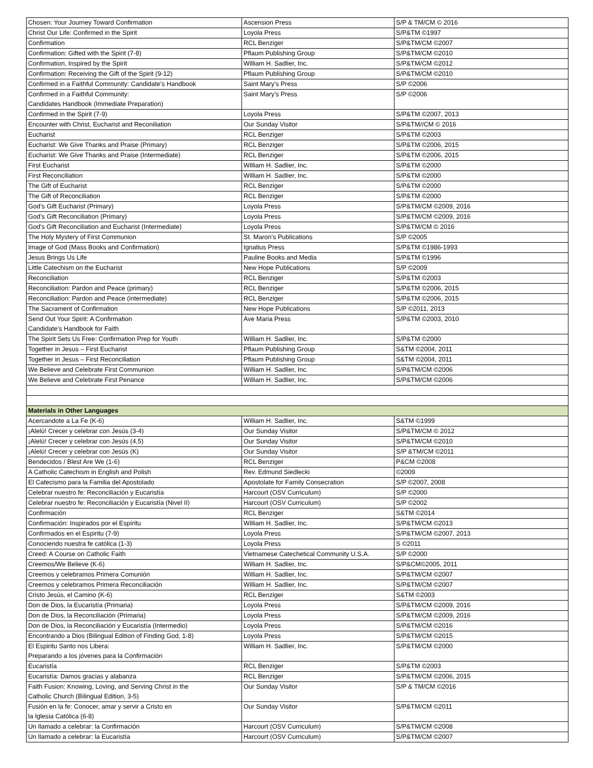| Chosen: Your Journey Toward Confirmation | Ascension Press | S/P & TM/CM © 2016 |
| Christ Our Life: Confirmed in the Spirit | Loyola Press | S/P&TM ©1997 |
| Confirmation | RCL Benziger | S/P&TM/CM ©2007 |
| Confirmation: Gifted with the Spirit (7-8) | Pflaum Publishing Group | S/P&TM/CM ©2010 |
| Confirmation, Inspired by the Spirit | William H. Sadlier, Inc. | S/P&TM/CM ©2012 |
| Confirmation: Receiving the Gift of the Spirit (9-12) | Pflaum Publishing Group | S/P&TM/CM ©2010 |
| Confirmed in a Faithful Community: Candidate’s Handbook | Saint Mary’s Press | S/P ©2006 |
| Confirmed in a Faithful Community: Candidates Handbook (Immediate Preparation) | Saint Mary’s Press | S/P ©2006 |
| Confirmed in the Spirit (7-9) | Loyola Press | S/P&TM ©2007, 2013 |
| Encounter with Christ, Eucharist and Reconiliation | Our Sunday Visitor | S/P&TM//CM © 2016 |
| Eucharist | RCL Benziger | S/P&TM ©2003 |
| Eucharist: We Give Thanks and Praise (Primary) | RCL Benziger | S/P&TM ©2006, 2015 |
| Eucharist: We Give Thanks and Praise (Intermediate) | RCL Benziger | S/P&TM ©2006, 2015 |
| First Eucharist | William H. Sadlier, Inc. | S/P&TM ©2000 |
| First Reconciliation | William H. Sadlier, Inc. | S/P&TM ©2000 |
| The Gift of Eucharist | RCL Benziger | S/P&TM ©2000 |
| The Gift of Reconciliation | RCL Benziger | S/P&TM ©2000 |
| God’s Gift Eucharist (Primary) | Loyola Press | S/P&TM/CM ©2009, 2016 |
| God’s Gift Reconciliation (Primary) | Loyola Press | S/P&TM/CM ©2009, 2016 |
| God's Gift Reconciliation and Eucharist (Intermediate) | Loyola Press | S/P&TM/CM © 2016 |
| The Holy Mystery of First Communion | St. Maron’s Publications | S/P ©2005 |
| Image of God (Mass Books and Confirmation) | Ignatius Press | S/P&TM ©1986-1993 |
| Jesus Brings Us Life | Pauline Books and Media | S/P&TM ©1996 |
| Little Catechism on the Eucharist | New Hope Publications | S/P ©2009 |
| Reconciliation | RCL Benziger | S/P&TM ©2003 |
| Reconciliation: Pardon and Peace (primary) | RCL Benziger | S/P&TM ©2006, 2015 |
| Reconciliation: Pardon and Peace (intermediate) | RCL Benziger | S/P&TM ©2006, 2015 |
| The Sacrament of Confirmation | New Hope Publications | S/P ©2011, 2013 |
| Send Out Your Spirit: A Confirmation Candidate’s Handbook for Faith | Ave Maria Press | S/P&TM ©2003, 2010 |
| The Spirit Sets Us Free: Confirmation Prep for Youth | William H. Sadlier, Inc. | S/P&TM ©2000 |
| Together in Jesus – First Eucharist | Pflaum Publishing Group | S&TM ©2004, 2011 |
| Together in Jesus – First Reconciliation | Pflaum Publishing Group | S&TM ©2004, 2011 |
| We Believe and Celebrate First Communion | William H. Sadlier, Inc. | S/P&TM/CM ©2006 |
| We Believe and Celebrate First Penance | William H. Sadlier, Inc. | S/P&TM/CM ©2006 |
| Materials in Other Languages | | |
| Acercandote a La Fe (K-6) | William H. Sadlier, Inc. | S&TM ©1999 |
| ¡Alelú! Crecer y celebrar con Jesús (3-4) | Our Sunday Visitor | S/P&TM/CM © 2012 |
| ¡Alelú! Crecer y celebrar con Jesús (4,5) | Our Sunday Visitor | S/P&TM/CM ©2010 |
| ¡Alelú! Crecer y celebrar con Jesús (K) | Our Sunday Visitor | S/P &TM/CM ©2011 |
| Bendecidos / Blest Are We (1-6) | RCL Benziger | P&CM ©2008 |
| A Catholic Catechism in English and Polish | Rev. Edmund Siedlecki | ©2009 |
| El Catecismo para la Familia del Apostolado | Apostolate for Family Consecration | S/P ©2007, 2008 |
| Celebrar nuestro fe: Reconciliación y Eucaristía | Harcourt (OSV Curriculum) | S/P ©2000 |
| Celebrar nuestro fe: Reconciliación y Eucaristía (Nivel II) | Harcourt (OSV Curriculum) | S/P ©2002 |
| Confirmación | RCL Benziger | S&TM ©2014 |
| Confirmación: Inspirados por el Espíritu | William H. Sadlier, Inc. | S/P&TM/CM ©2013 |
| Confirmados en el Espiritu (7-9) | Loyola Press | S/P&TM/CM ©2007, 2013 |
| Conociendo nuestra fe católica (1-3) | Loyola Press | S ©2011 |
| Creed: A Course on Catholic Faith | Vietnamese Catechetical Community U.S.A. | S/P ©2000 |
| Creemos/We Believe (K-6) | William H. Sadlier, Inc. | S/P&CM©2005, 2011 |
| Creemos y celebramos Primera Comunión | William H. Sadlier, Inc. | S/P&TM/CM ©2007 |
| Creemos y celebramos Primera Reconciliación | William H. Sadlier, Inc. | S/P&TM/CM ©2007 |
| Cristo Jesús, el Camino (K-6) | RCL Benziger | S&TM ©2003 |
| Don de Dios, la Eucaristía (Primaria) | Loyola Press | S/P&TM/CM ©2009, 2016 |
| Don de Dios, la Reconciliación (Primaria) | Loyola Press | S/P&TM/CM ©2009, 2016 |
| Don de Dios, la Reconciliación y Eucaristía (Intermedio) | Loyola Press | S/P&TM/CM ©2016 |
| Encontrando a Dios (Bilingual Edition of Finding God, 1-8) | Loyola Press | S/P&TM/CM ©2015 |
| El Espiritu Santo nos Libera: Preparando a los jóvenes para la Confirmación | William H. Sadlier, Inc. | S/P&TM/CM ©2000 |
| Eucaristía | RCL Benziger | S/P&TM ©2003 |
| Eucaristía: Damos gracias y alabanza | RCL Benziger | S/P&TM/CM ©2006, 2015 |
| Faith Fusion: Knowing, Loving, and Serving Christ in the Catholic Church (Bilingual Edition, 3-5) | Our Sunday Visitor | S/P & TM/CM ©2016 |
| Fusión en la fe: Conocer, amar y servir a Cristo en la Iglesia Católica (6-8) | Our Sunday Visitor | S/P&TM/CM ©2011 |
| Un llamado a celebrar: la Confirmación | Harcourt (OSV Curriculum) | S/P&TM/CM ©2008 |
| Un llamado a celebrar: la Eucaristía | Harcourt (OSV Curriculum) | S/P&TM/CM ©2007 |